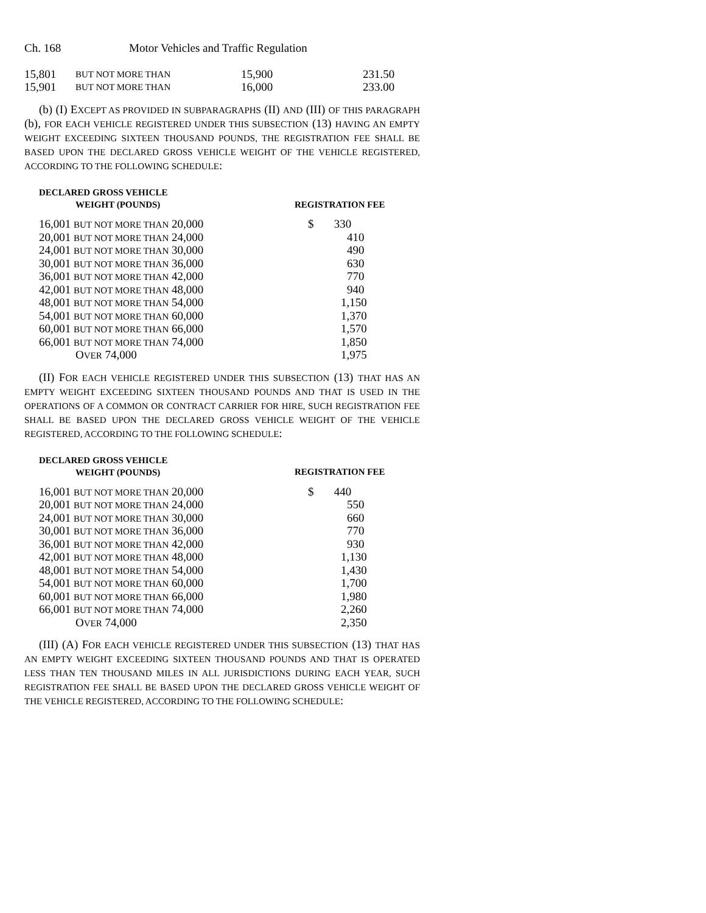Ch. 168 Motor Vehicles and Traffic Regulation
| 15,801 | BUT NOT MORE THAN | 15,900 | 231.50 |
| 15,901 | BUT NOT MORE THAN | 16,000 | 233.00 |
(b) (I) EXCEPT AS PROVIDED IN SUBPARAGRAPHS (II) AND (III) OF THIS PARAGRAPH (b), FOR EACH VEHICLE REGISTERED UNDER THIS SUBSECTION (13) HAVING AN EMPTY WEIGHT EXCEEDING SIXTEEN THOUSAND POUNDS, THE REGISTRATION FEE SHALL BE BASED UPON THE DECLARED GROSS VEHICLE WEIGHT OF THE VEHICLE REGISTERED, ACCORDING TO THE FOLLOWING SCHEDULE:
| DECLARED GROSS VEHICLE WEIGHT (POUNDS) | REGISTRATION FEE |
| --- | --- |
| 16,001 BUT NOT MORE THAN 20,000 | $ 330 |
| 20,001 BUT NOT MORE THAN 24,000 | 410 |
| 24,001 BUT NOT MORE THAN 30,000 | 490 |
| 30,001 BUT NOT MORE THAN 36,000 | 630 |
| 36,001 BUT NOT MORE THAN 42,000 | 770 |
| 42,001 BUT NOT MORE THAN 48,000 | 940 |
| 48,001 BUT NOT MORE THAN 54,000 | 1,150 |
| 54,001 BUT NOT MORE THAN 60,000 | 1,370 |
| 60,001 BUT NOT MORE THAN 66,000 | 1,570 |
| 66,001 BUT NOT MORE THAN 74,000 | 1,850 |
| O VER 74,000 | 1,975 |
(II) FOR EACH VEHICLE REGISTERED UNDER THIS SUBSECTION (13) THAT HAS AN EMPTY WEIGHT EXCEEDING SIXTEEN THOUSAND POUNDS AND THAT IS USED IN THE OPERATIONS OF A COMMON OR CONTRACT CARRIER FOR HIRE, SUCH REGISTRATION FEE SHALL BE BASED UPON THE DECLARED GROSS VEHICLE WEIGHT OF THE VEHICLE REGISTERED, ACCORDING TO THE FOLLOWING SCHEDULE:
| DECLARED GROSS VEHICLE WEIGHT (POUNDS) | REGISTRATION FEE |
| --- | --- |
| 16,001 BUT NOT MORE THAN 20,000 | $ 440 |
| 20,001 BUT NOT MORE THAN 24,000 | 550 |
| 24,001 BUT NOT MORE THAN 30,000 | 660 |
| 30,001 BUT NOT MORE THAN 36,000 | 770 |
| 36,001 BUT NOT MORE THAN 42,000 | 930 |
| 42,001 BUT NOT MORE THAN 48,000 | 1,130 |
| 48,001 BUT NOT MORE THAN 54,000 | 1,430 |
| 54,001 BUT NOT MORE THAN 60,000 | 1,700 |
| 60,001 BUT NOT MORE THAN 66,000 | 1,980 |
| 66,001 BUT NOT MORE THAN 74,000 | 2,260 |
| O VER 74,000 | 2,350 |
(III) (A) FOR EACH VEHICLE REGISTERED UNDER THIS SUBSECTION (13) THAT HAS AN EMPTY WEIGHT EXCEEDING SIXTEEN THOUSAND POUNDS AND THAT IS OPERATED LESS THAN TEN THOUSAND MILES IN ALL JURISDICTIONS DURING EACH YEAR, SUCH REGISTRATION FEE SHALL BE BASED UPON THE DECLARED GROSS VEHICLE WEIGHT OF THE VEHICLE REGISTERED, ACCORDING TO THE FOLLOWING SCHEDULE: